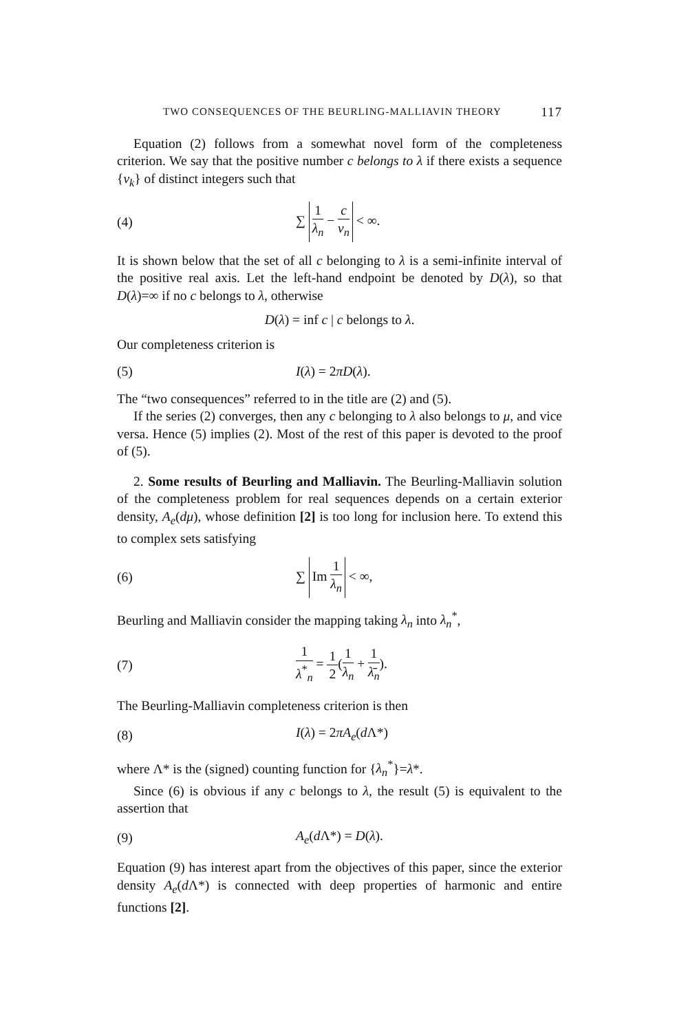TWO CONSEQUENCES OF THE BEURLING-MALLIAVIN THEORY 117
Equation (2) follows from a somewhat novel form of the completeness criterion. We say that the positive number c belongs to λ if there exists a sequence {ν<sub>k</sub>} of distinct integers such that
(4) ∑ 1 λ<sub>n</sub> − c ν<sub>n</sub> < ∞.
It is shown below that the set of all c belonging to λ is a semi-infinite interval of the positive real axis. Let the left-hand endpoint be denoted by D(λ), so that D(λ)=∞ if no c belongs to λ, otherwise
D(λ) = inf c | c belongs to λ.
Our completeness criterion is
(5) I(λ) = 2πD(λ).
The “two consequences” referred to in the title are (2) and (5).
If the series (2) converges, then any c belonging to λ also belongs to μ, and vice versa. Hence (5) implies (2). Most of the rest of this paper is devoted to the proof of (5).
2. Some results of Beurling and Malliavin. The Beurling-Malliavin solution of the completeness problem for real sequences depends on a certain exterior density, A<sub>e</sub>(dμ), whose definition [2] is too long for inclusion here. To extend this to complex sets satisfying
(6) ∑ Im 1 λ<sub>n</sub> < ∞,
Beurling and Malliavin consider the mapping taking λ<sub>n</sub> into λ<sub>n</sub><sup>*</sup>,
(7) 1 λ<sup>*</sup><sub>n</sub> = 1 2(1 λ<sub>n</sub> + 1 λ̄<sub>n</sub>).
The Beurling-Malliavin completeness criterion is then
(8) I(λ) = 2πA<sub>e</sub>(d Λ*)
where Λ* is the (signed) counting function for {λ<sub>n</sub><sup>*</sup>}=λ*.
Since (6) is obvious if any c belongs to λ, the result (5) is equivalent to the assertion that
(9) A<sub>e</sub>(d Λ*) = D(λ).
Equation (9) has interest apart from the objectives of this paper, since the exterior density A<sub>e</sub>(d Λ*) is connected with deep properties of harmonic and entire functions [2].